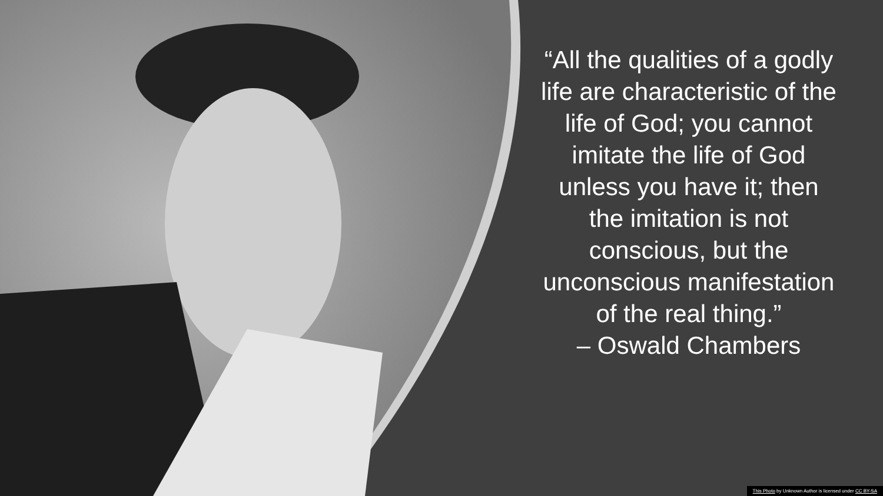“All the qualities of a godly life are characteristic of the life of God; you cannot imitate the life of God unless you have it; then the imitation is not conscious, but the unconscious manifestation of the real thing.”
– Oswald Chambers
This Photo by Unknown Author is licensed under CC BY-SA